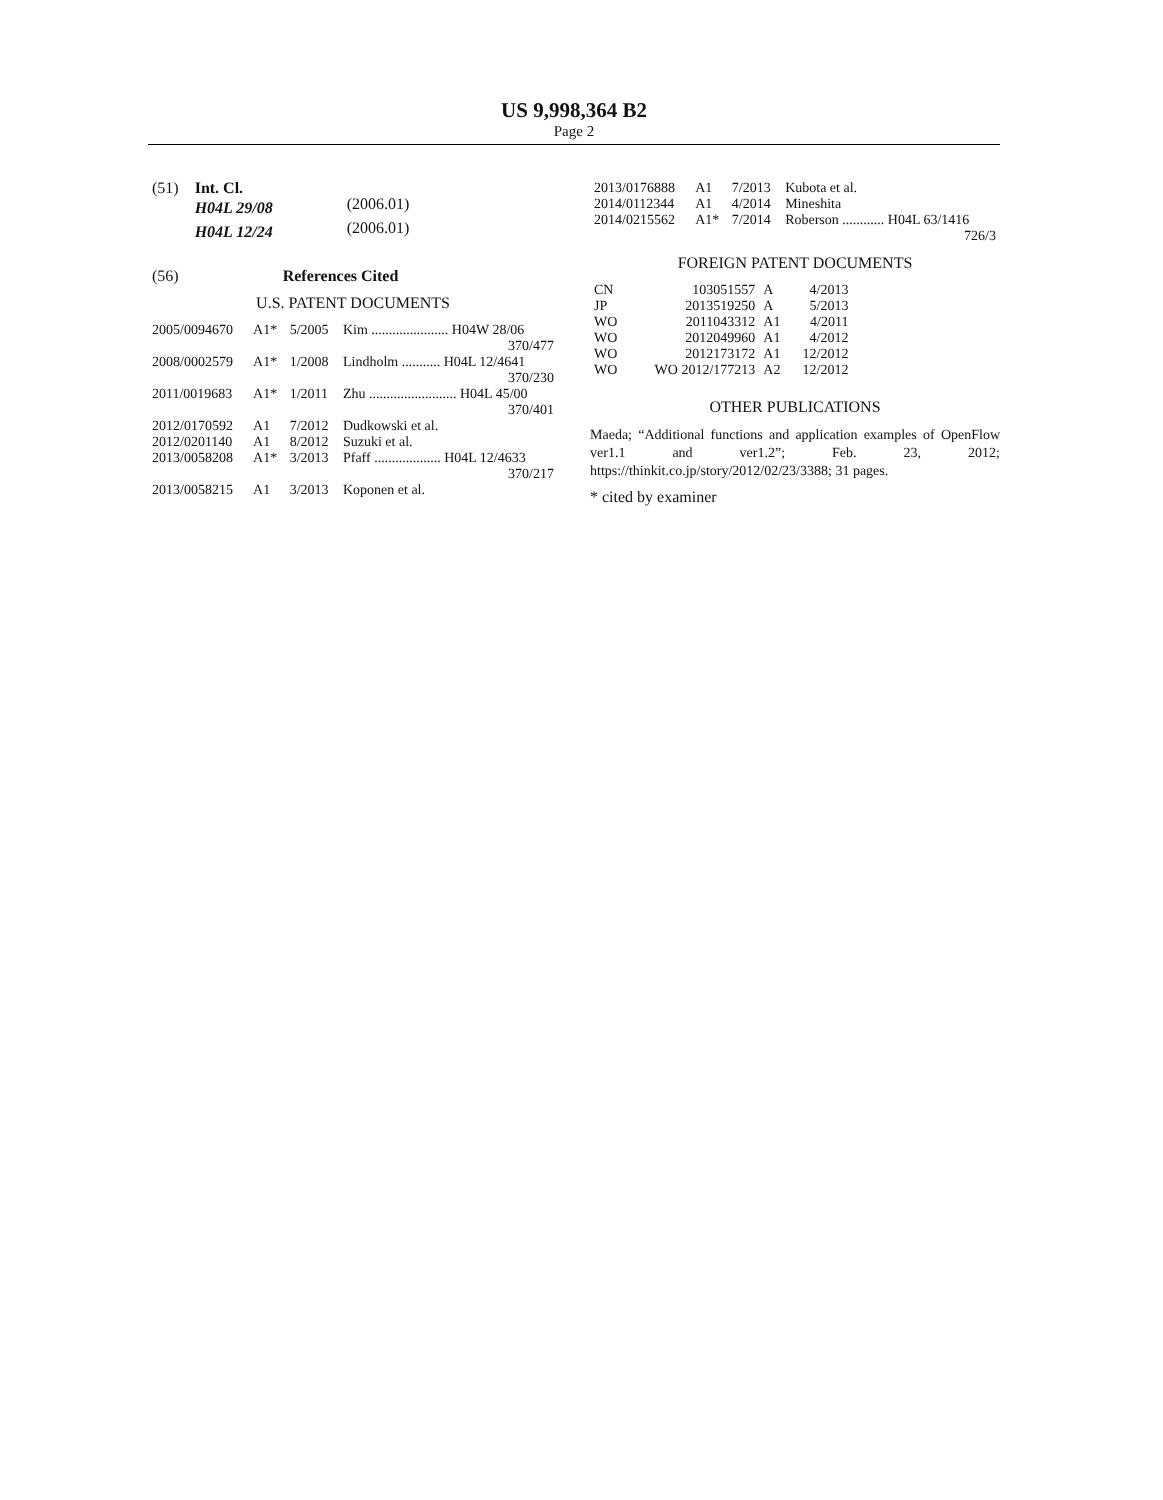US 9,998,364 B2
Page 2
| (51) | Int. Cl. | |
| | H04L 29/08 | (2006.01) |
| | H04L 12/24 | (2006.01) |
| (56) | References Cited |
U.S. PATENT DOCUMENTS
| 2005/0094670 | A1* | 5/2005 | Kim ...................... H04W 28/06 |
| | | | 370/477 |
| 2008/0002579 | A1* | 1/2008 | Lindholm ........... H04L 12/4641 |
| | | | 370/230 |
| 2011/0019683 | A1* | 1/2011 | Zhu ......................... H04L 45/00 |
| | | | 370/401 |
| 2012/0170592 | A1 | 7/2012 | Dudkowski et al. |
| 2012/0201140 | A1 | 8/2012 | Suzuki et al. |
| 2013/0058208 | A1* | 3/2013 | Pfaff ................... H04L 12/4633 |
| | | | 370/217 |
| 2013/0058215 | A1 | 3/2013 | Koponen et al. |
| 2013/0176888 | A1 | 7/2013 | Kubota et al. |
| 2014/0112344 | A1 | 4/2014 | Mineshita |
| 2014/0215562 | A1* | 7/2014 | Roberson ............ H04L 63/1416 |
| | | | 726/3 |
FOREIGN PATENT DOCUMENTS
| CN | 103051557 | A | 4/2013 |
| JP | 2013519250 | A | 5/2013 |
| WO | 2011043312 | A1 | 4/2011 |
| WO | 2012049960 | A1 | 4/2012 |
| WO | 2012173172 | A1 | 12/2012 |
| WO | WO 2012/177213 | A2 | 12/2012 |
OTHER PUBLICATIONS
Maeda; “Additional functions and application examples of OpenFlow ver1.1 and ver1.2”; Feb. 23, 2012; https://thinkit.co.jp/story/2012/02/23/3388; 31 pages.
* cited by examiner